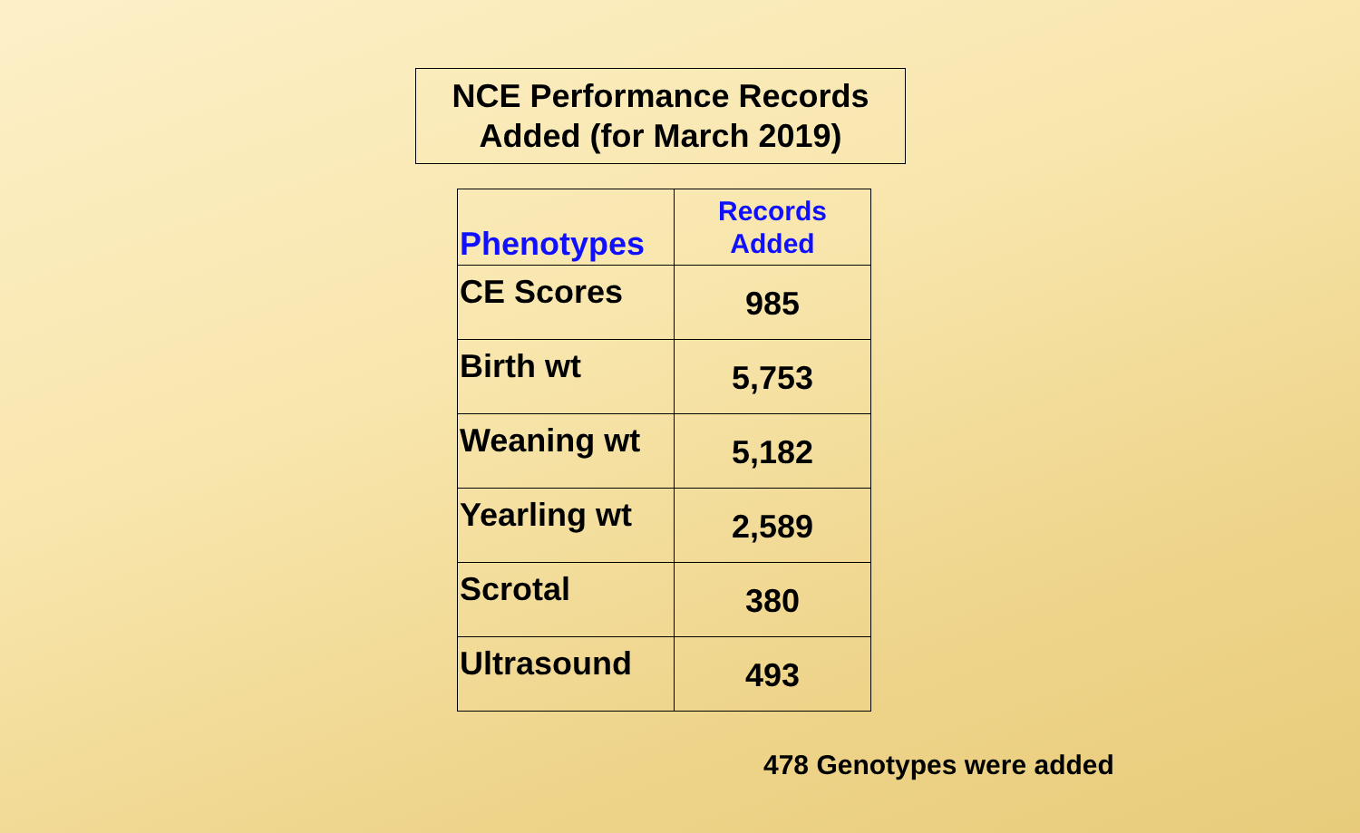NCE Performance Records
Added (for March 2019)
| Phenotypes | Records Added |
| --- | --- |
| CE Scores | 985 |
| Birth wt | 5,753 |
| Weaning wt | 5,182 |
| Yearling wt | 2,589 |
| Scrotal | 380 |
| Ultrasound | 493 |
478 Genotypes were added